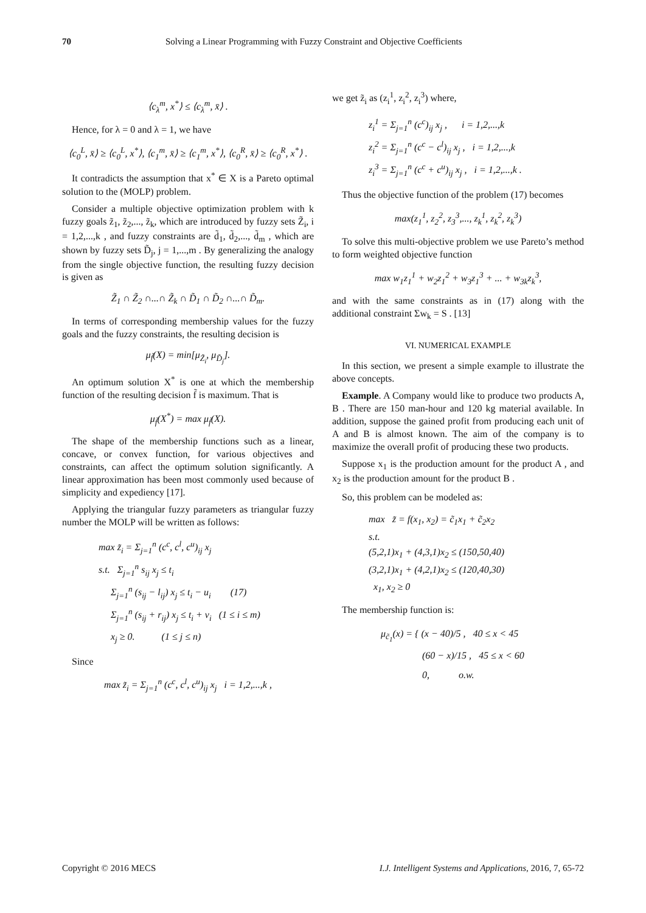70 Solving a Linear Programming with Fuzzy Constraint and Objective Coefficients
⟨c<sub>λ</sub><sup>m</sup>, x<sup>*</sup>⟩ ≤ ⟨c<sub>λ</sub><sup>m</sup>, x̄⟩ .
Hence, for λ = 0 and λ = 1, we have
⟨c<sub>0</sub><sup>L</sup>, x̄⟩ ≥ ⟨c<sub>0</sub><sup>L</sup>, x<sup>*</sup>⟩, ⟨c<sub>1</sub><sup>m</sup>, x̄⟩ ≥ ⟨c<sub>1</sub><sup>m</sup>, x<sup>*</sup>⟩, ⟨c<sub>0</sub><sup>R</sup>, x̄⟩ ≥ ⟨c<sub>0</sub><sup>R</sup>, x<sup>*</sup>⟩ .
It contradicts the assumption that x<sup>*</sup> ∈ X is a Pareto optimal solution to the (MOLP) problem.
Consider a multiple objective optimization problem with k fuzzy goals z̃<sub>1</sub>, z̃<sub>2</sub>,..., z̃<sub>k</sub>, which are introduced by fuzzy sets Z̃<sub>i</sub>, i = 1,2,...,k , and fuzzy constraints are d̃<sub>1</sub>, d̃<sub>2</sub>,..., d̃<sub>m</sub> , which are shown by fuzzy sets D̃<sub>j</sub>, j = 1,...,m . By generalizing the analogy from the single objective function, the resulting fuzzy decision is given as
Z̃<sub>1</sub> ∩ Z̃<sub>2</sub> ∩...∩ Z̃<sub>k</sub> ∩ D̃<sub>1</sub> ∩ D̃<sub>2</sub> ∩...∩ D̃<sub>m</sub>.
In terms of corresponding membership values for the fuzzy goals and the fuzzy constraints, the resulting decision is
μ<sub>f̃</sub>(X) = min[μ<sub>Z̃<sub>i</sub></sub>, μ<sub>D̃<sub>j</sub></sub>].
An optimum solution X<sup>*</sup> is one at which the membership function of the resulting decision f̃ is maximum. That is
μ<sub>f̃</sub>(X<sup>*</sup>) = max μ<sub>f̃</sub>(X).
The shape of the membership functions such as a linear, concave, or convex function, for various objectives and constraints, can affect the optimum solution significantly. A linear approximation has been most commonly used because of simplicity and expediency [17].
Applying the triangular fuzzy parameters as triangular fuzzy number the MOLP will be written as follows:
max z̃<sub>i</sub> = Σ<sub>j=1</sub><sup>n</sup> (c<sup>c</sup>, c<sup>l</sup>, c<sup>u</sup>)<sub>ij</sub> x<sub>j</sub>
s.t. Σ<sub>j=1</sub><sup>n</sup> s<sub>ij</sub> x<sub>j</sub> ≤ t<sub>i</sub>
Σ<sub>j=1</sub><sup>n</sup> (s<sub>ij</sub> − l<sub>ij</sub>) x<sub>j</sub> ≤ t<sub>i</sub> − u<sub>i</sub> (17)
Σ<sub>j=1</sub><sup>n</sup> (s<sub>ij</sub> + r<sub>ij</sub>) x<sub>j</sub> ≤ t<sub>i</sub> + v<sub>i</sub> (1 ≤ i ≤ m)
x<sub>j</sub> ≥ 0. (1 ≤ j ≤ n)
Since
max z̃<sub>i</sub> = Σ<sub>j=1</sub><sup>n</sup> (c<sup>c</sup>, c<sup>l</sup>, c<sup>u</sup>)<sub>ij</sub> x<sub>j</sub> i = 1,2,...,k ,
we get z̃<sub>i</sub> as (z<sub>i</sub><sup>1</sup>, z<sub>i</sub><sup>2</sup>, z<sub>i</sub><sup>3</sup>) where,
z<sub>i</sub><sup>1</sup> = Σ<sub>j=1</sub><sup>n</sup> (c<sup>c</sup>)<sub>ij</sub> x<sub>j</sub> , i = 1,2,...,k
z<sub>i</sub><sup>2</sup> = Σ<sub>j=1</sub><sup>n</sup> (c<sup>c</sup> − c<sup>l</sup>)<sub>ij</sub> x<sub>j</sub> , i = 1,2,...,k
z<sub>i</sub><sup>3</sup> = Σ<sub>j=1</sub><sup>n</sup> (c<sup>c</sup> + c<sup>u</sup>)<sub>ij</sub> x<sub>j</sub> , i = 1,2,...,k .
Thus the objective function of the problem (17) becomes
max(z<sub>1</sub><sup>1</sup>, z<sub>2</sub><sup>2</sup>, z<sub>3</sub><sup>3</sup>,..., z<sub>k</sub><sup>1</sup>, z<sub>k</sub><sup>2</sup>, z<sub>k</sub><sup>3</sup>)
To solve this multi-objective problem we use Pareto’s method to form weighted objective function
max w<sub>1</sub>z<sub>1</sub><sup>1</sup> + w<sub>2</sub>z<sub>1</sub><sup>2</sup> + w<sub>3</sub>z<sub>1</sub><sup>3</sup> + ... + w<sub>3k</sub>z<sub>k</sub><sup>3</sup>,
and with the same constraints as in (17) along with the additional constraint Σw<sub>k</sub> = S . [13]
VI. NUMERICAL EXAMPLE
In this section, we present a simple example to illustrate the above concepts.
Example. A Company would like to produce two products A, B . There are 150 man-hour and 120 kg material available. In addition, suppose the gained profit from producing each unit of A and B is almost known. The aim of the company is to maximize the overall profit of producing these two products.
Suppose x<sub>1</sub> is the production amount for the product A , and x<sub>2</sub> is the production amount for the product B .
So, this problem can be modeled as:
max z̃ = f(x<sub>1</sub>, x<sub>2</sub>) = c̃<sub>1</sub>x<sub>1</sub> + c̃<sub>2</sub>x<sub>2</sub>
s.t.
(5,2,1)x<sub>1</sub> + (4,3,1)x<sub>2</sub> ≤ (150,50,40)
(3,2,1)x<sub>1</sub> + (4,2,1)x<sub>2</sub> ≤ (120,40,30)
x<sub>1</sub>, x<sub>2</sub> ≥ 0
The membership function is:
μ<sub>c̃<sub>1</sub></sub>(x) = { (x − 40)/5 , 40 ≤ x < 45
(60 − x)/15 , 45 ≤ x < 60
0, o.w.
Copyright © 2016 MECS I.J. Intelligent Systems and Applications, 2016, 7, 65-72